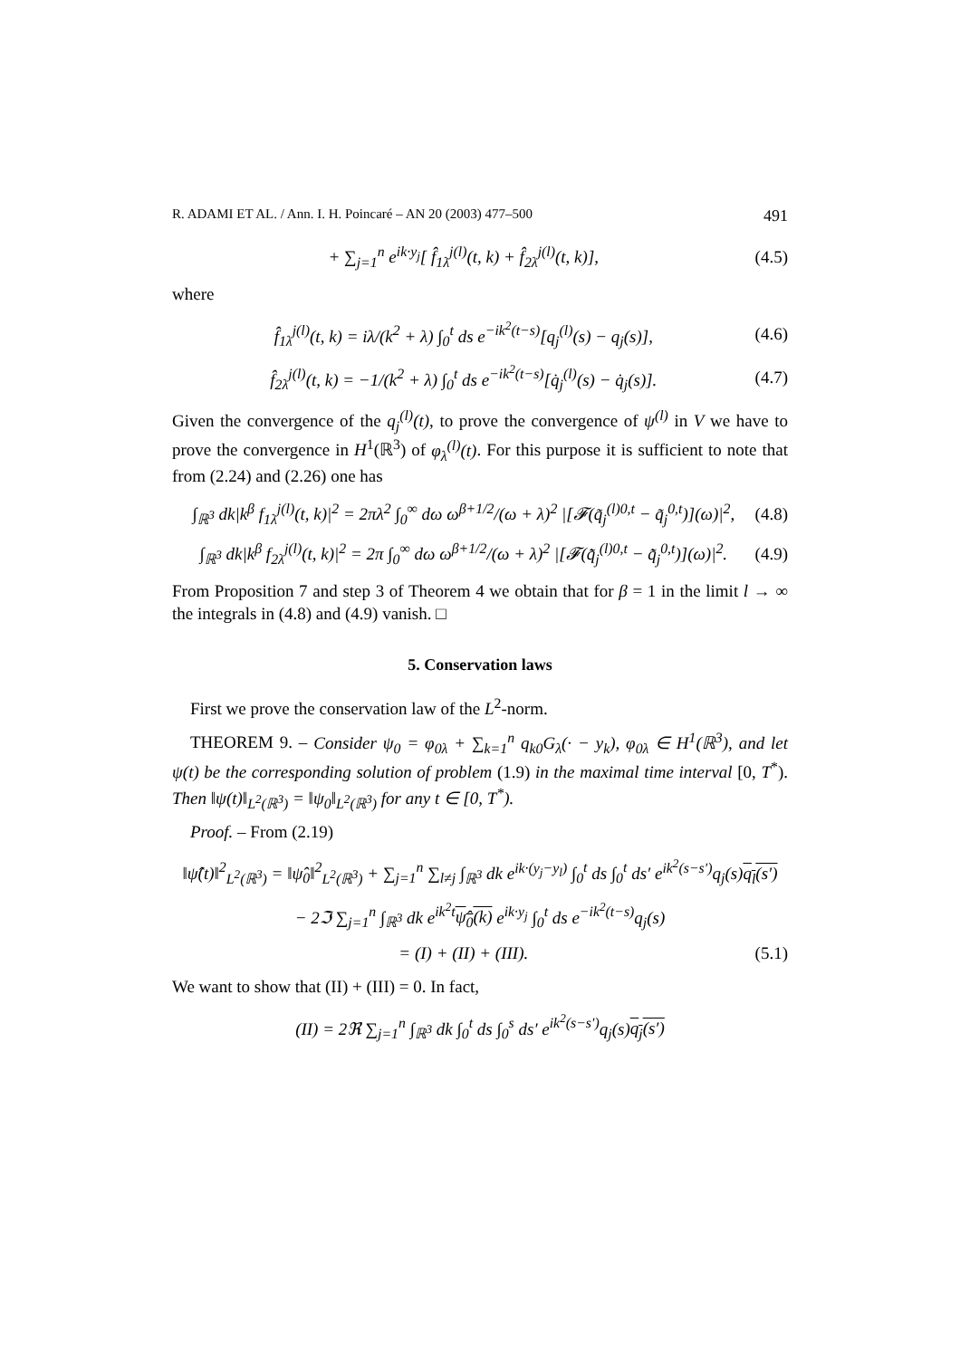R. ADAMI ET AL. / Ann. I. H. Poincaré – AN 20 (2003) 477–500 491
+ ∑<sub>j=1</sub><sup>n</sup> e<sup>ik·y<sub>j</sub></sup>[ f̂<sub>1λ</sub><sup>j(l)</sup>(t, k) + f̂<sub>2λ</sub><sup>j(l)</sup>(t, k)],
(4.5)
where
f̂<sub>1λ</sub><sup>j(l)</sup>(t, k) = iλ/(k<sup>2</sup> + λ) ∫<sub>0</sub><sup>t</sup> ds e<sup>−ik<sup>2</sup>(t−s)</sup>[q<sub>j</sub><sup>(l)</sup>(s) − q<sub>j</sub>(s)],
(4.6)
f̂<sub>2λ</sub><sup>j(l)</sup>(t, k) = −1/(k<sup>2</sup> + λ) ∫<sub>0</sub><sup>t</sup> ds e<sup>−ik<sup>2</sup>(t−s)</sup>[q̇<sub>j</sub><sup>(l)</sup>(s) − q̇<sub>j</sub>(s)].
(4.7)
Given the convergence of the q<sub>j</sub><sup>(l)</sup>(t), to prove the convergence of ψ<sup>(l)</sup> in V we have to prove the convergence in H<sup>1</sup>(ℝ<sup>3</sup>) of φ<sub>λ</sub><sup>(l)</sup>(t). For this purpose it is sufficient to note that from (2.24) and (2.26) one has
∫<sub>ℝ<sup>3</sup></sub> dk|k<sup>β</sup> f<sub>1λ</sub><sup>j(l)</sup>(t, k)|<sup>2</sup> = 2πλ<sup>2</sup> ∫<sub>0</sub><sup>∞</sup> dω ω<sup>β+1/2</sup>/(ω + λ)<sup>2</sup> |[𝓕(q̃<sub>j</sub><sup>(l)0,t</sup> − q̃<sub>j</sub><sup>0,t</sup>)](ω)|<sup>2</sup>,
(4.8)
∫<sub>ℝ<sup>3</sup></sub> dk|k<sup>β</sup> f<sub>2λ</sub><sup>j(l)</sup>(t, k)|<sup>2</sup> = 2π ∫<sub>0</sub><sup>∞</sup> dω ω<sup>β+1/2</sup>/(ω + λ)<sup>2</sup> |[𝓕(q̇̃<sub>j</sub><sup>(l)0,t</sup> − q̇̃<sub>j</sub><sup>0,t</sup>)](ω)|<sup>2</sup>.
(4.9)
From Proposition 7 and step 3 of Theorem 4 we obtain that for β = 1 in the limit l → ∞ the integrals in (4.8) and (4.9) vanish. □
5. Conservation laws
First we prove the conservation law of the L<sup>2</sup>-norm.
THEOREM 9. – Consider ψ<sub>0</sub> = φ<sub>0λ</sub> + ∑<sub>k=1</sub><sup>n</sup> q<sub>k0</sub>G<sub>λ</sub>(· − y<sub>k</sub>), φ<sub>0λ</sub> ∈ H<sup>1</sup>(ℝ<sup>3</sup>), and let ψ(t) be the corresponding solution of problem (1.9) in the maximal time interval [0, T<sup>*</sup>). Then ‖ψ(t)‖<sub>L<sup>2</sup>(ℝ<sup>3</sup>)</sub> = ‖ψ<sub>0</sub>‖<sub>L<sup>2</sup>(ℝ<sup>3</sup>)</sub> for any t ∈ [0, T<sup>*</sup>).
Proof. – From (2.19)
‖ψ̂(t)‖<sup>2</sup><sub>L<sup>2</sup>(ℝ<sup>3</sup>)</sub> = ‖ψ̂<sub>0</sub>‖<sup>2</sup><sub>L<sup>2</sup>(ℝ<sup>3</sup>)</sub> + ∑<sub>j=1</sub><sup>n</sup> ∑<sub>l≠j</sub> ∫<sub>ℝ<sup>3</sup></sub> dk e<sup>ik·(y<sub>j</sub>−y<sub>l</sub>)</sup> ∫<sub>0</sub><sup>t</sup> ds ∫<sub>0</sub><sup>t</sup> ds′ e<sup>ik<sup>2</sup>(s−s′)</sup>q<sub>j</sub>(s)q<sub>l</sub>(s′)
− 2ℑ ∑<sub>j=1</sub><sup>n</sup> ∫<sub>ℝ<sup>3</sup></sub> dk e<sup>ik<sup>2</sup>t</sup>ψ̂<sub>0</sub>(k) e<sup>ik·y<sub>j</sub></sup> ∫<sub>0</sub><sup>t</sup> ds e<sup>−ik<sup>2</sup>(t−s)</sup>q<sub>j</sub>(s)
= (I) + (II) + (III). (5.1)
We want to show that (II) + (III) = 0. In fact,
(II) = 2ℜ ∑<sub>j=1</sub><sup>n</sup> ∫<sub>ℝ<sup>3</sup></sub> dk ∫<sub>0</sub><sup>t</sup> ds ∫<sub>0</sub><sup>s</sup> ds′ e<sup>ik<sup>2</sup>(s−s′)</sup>q<sub>j</sub>(s)q<sub>j</sub>(s′)